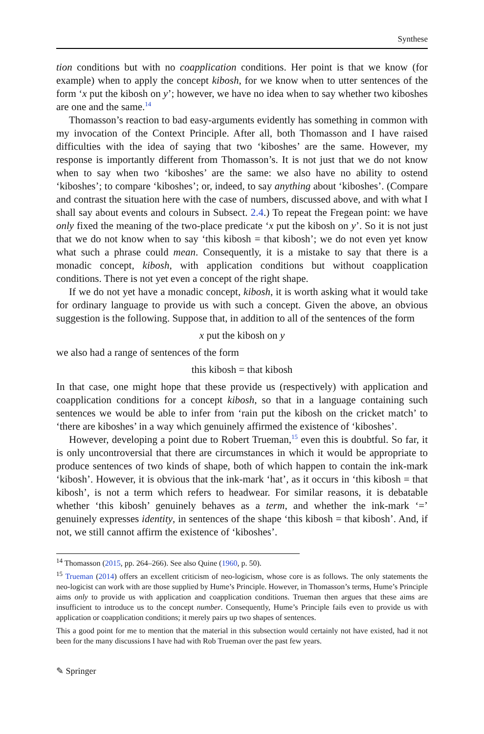Synthese
tion conditions but with no coapplication conditions. Her point is that we know (for example) when to apply the concept kibosh, for we know when to utter sentences of the form ‘x put the kibosh on y’; however, we have no idea when to say whether two kiboshes are one and the same.<sup>14</sup>
Thomasson’s reaction to bad easy-arguments evidently has something in common with my invocation of the Context Principle. After all, both Thomasson and I have raised difficulties with the idea of saying that two ‘kiboshes’ are the same. However, my response is importantly different from Thomasson’s. It is not just that we do not know when to say when two ‘kiboshes’ are the same: we also have no ability to ostend ‘kiboshes’; to compare ‘kiboshes’; or, indeed, to say anything about ‘kiboshes’. (Compare and contrast the situation here with the case of numbers, discussed above, and with what I shall say about events and colours in Subsect. 2.4.) To repeat the Fregean point: we have only fixed the meaning of the two-place predicate ‘x put the kibosh on y’. So it is not just that we do not know when to say ‘this kibosh = that kibosh’; we do not even yet know what such a phrase could mean. Consequently, it is a mistake to say that there is a monadic concept, kibosh, with application conditions but without coapplication conditions. There is not yet even a concept of the right shape.
If we do not yet have a monadic concept, kibosh, it is worth asking what it would take for ordinary language to provide us with such a concept. Given the above, an obvious suggestion is the following. Suppose that, in addition to all of the sentences of the form
x put the kibosh on y
we also had a range of sentences of the form
this kibosh = that kibosh
In that case, one might hope that these provide us (respectively) with application and coapplication conditions for a concept kibosh, so that in a language containing such sentences we would be able to infer from ‘rain put the kibosh on the cricket match’ to ‘there are kiboshes’ in a way which genuinely affirmed the existence of ‘kiboshes’.
However, developing a point due to Robert Trueman,<sup>15</sup> even this is doubtful. So far, it is only uncontroversial that there are circumstances in which it would be appropriate to produce sentences of two kinds of shape, both of which happen to contain the ink-mark ‘kibosh’. However, it is obvious that the ink-mark ‘hat’, as it occurs in ‘this kibosh = that kibosh’, is not a term which refers to headwear. For similar reasons, it is debatable whether ‘this kibosh’ genuinely behaves as a term, and whether the ink-mark ‘=’ genuinely expresses identity, in sentences of the shape ‘this kibosh = that kibosh’. And, if not, we still cannot affirm the existence of ‘kiboshes’.
<sup>14</sup> Thomasson (2015, pp. 264–266). See also Quine (1960, p. 50).
<sup>15</sup> Trueman (2014) offers an excellent criticism of neo-logicism, whose core is as follows. The only statements the neo-logicist can work with are those supplied by Hume’s Principle. However, in Thomasson’s terms, Hume’s Principle aims only to provide us with application and coapplication conditions. Trueman then argues that these aims are insufficient to introduce us to the concept number. Consequently, Hume’s Principle fails even to provide us with application or coapplication conditions; it merely pairs up two shapes of sentences.
This a good point for me to mention that the material in this subsection would certainly not have existed, had it not been for the many discussions I have had with Rob Trueman over the past few years.
✎ Springer